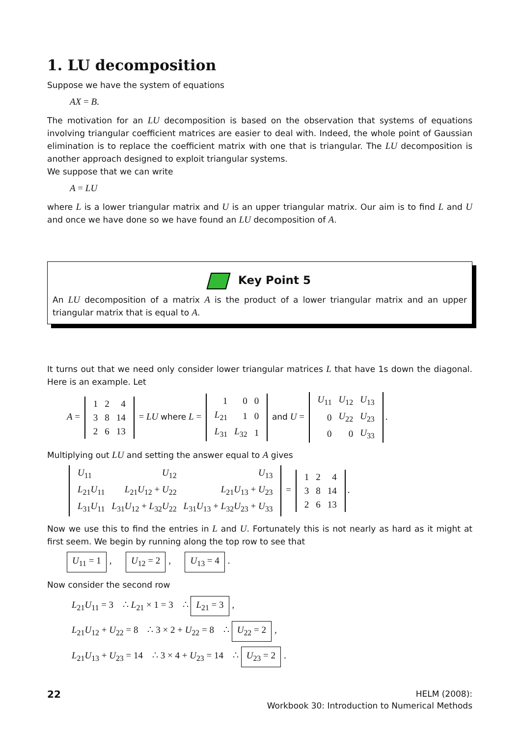1. LU decomposition
Suppose we have the system of equations
AX = B.
The motivation for an LU decomposition is based on the observation that systems of equations involving triangular coefficient matrices are easier to deal with. Indeed, the whole point of Gaussian elimination is to replace the coefficient matrix with one that is triangular. The LU decomposition is another approach designed to exploit triangular systems.
We suppose that we can write
A = LU
where L is a lower triangular matrix and U is an upper triangular matrix. Our aim is to find L and U and once we have done so we have found an LU decomposition of A.
Key Point 5
An LU decomposition of a matrix A is the product of a lower triangular matrix and an upper triangular matrix that is equal to A.
It turns out that we need only consider lower triangular matrices L that have 1s down the diagonal. Here is an example. Let
A =
| 1 | 2 | 4 |
| 3 | 8 | 14 |
| 2 | 6 | 13 |
= LU where L =
| 1 | 0 | 0 |
| L<sub>21</sub> | 1 | 0 |
| L<sub>31</sub> | L<sub>32</sub> | 1 |
and U =
| U<sub>11</sub> | U<sub>12</sub> | U<sub>13</sub> |
| 0 | U<sub>22</sub> | U<sub>23</sub> |
| 0 | 0 | U<sub>33</sub> |
.
Multiplying out LU and setting the answer equal to A gives
| U<sub>11</sub> | U<sub>12</sub> | U<sub>13</sub> |
| L<sub>21</sub> U<sub>11</sub> | L<sub>21</sub> U<sub>12</sub> + U<sub>22</sub> | L<sub>21</sub> U<sub>13</sub> + U<sub>23</sub> |
| L<sub>31</sub> U<sub>11</sub> | L<sub>31</sub> U<sub>12</sub> + L<sub>32</sub> U<sub>22</sub> | L<sub>31</sub> U<sub>13</sub> + L<sub>32</sub> U<sub>23</sub> + U<sub>33</sub> |
=
| 1 | 2 | 4 |
| 3 | 8 | 14 |
| 2 | 6 | 13 |
.
Now we use this to find the entries in L and U. Fortunately this is not nearly as hard as it might at first seem. We begin by running along the top row to see that
U<sub>11</sub> = 1, U<sub>12</sub> = 2, U<sub>13</sub> = 4.
Now consider the second row
L<sub>21</sub>U<sub>11</sub> = 3 ∴ L<sub>21</sub> × 1 = 3 ∴ L<sub>21</sub> = 3,
L<sub>21</sub>U<sub>12</sub> + U<sub>22</sub> = 8 ∴ 3 × 2 + U<sub>22</sub> = 8 ∴ U<sub>22</sub> = 2,
L<sub>21</sub>U<sub>13</sub> + U<sub>23</sub> = 14 ∴ 3 × 4 + U<sub>23</sub> = 14 ∴ U<sub>23</sub> = 2.
22
HELM (2008):
Workbook 30: Introduction to Numerical Methods